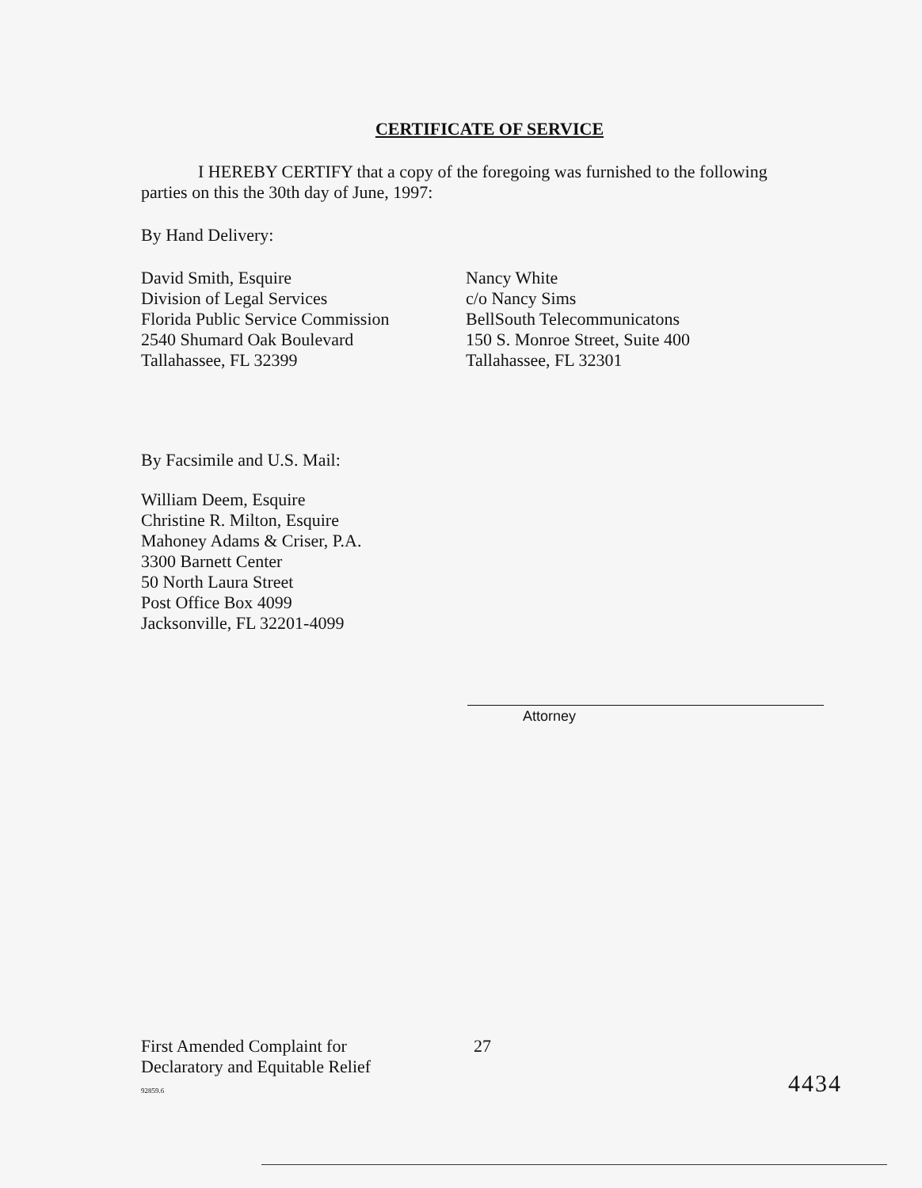CERTIFICATE OF SERVICE
I HEREBY CERTIFY that a copy of the foregoing was furnished to the following parties on this the 30th day of June, 1997:
By Hand Delivery:
David Smith, Esquire
Division of Legal Services
Florida Public Service Commission
2540 Shumard Oak Boulevard
Tallahassee, FL 32399
Nancy White
c/o Nancy Sims
BellSouth Telecommunicatons
150 S. Monroe Street, Suite 400
Tallahassee, FL 32301
By Facsimile and U.S. Mail:
William Deem, Esquire
Christine R. Milton, Esquire
Mahoney Adams & Criser, P.A.
3300 Barnett Center
50 North Laura Street
Post Office Box 4099
Jacksonville, FL 32201-4099
Attorney
First Amended Complaint for
Declaratory and Equitable Relief
92859.6
27
4434